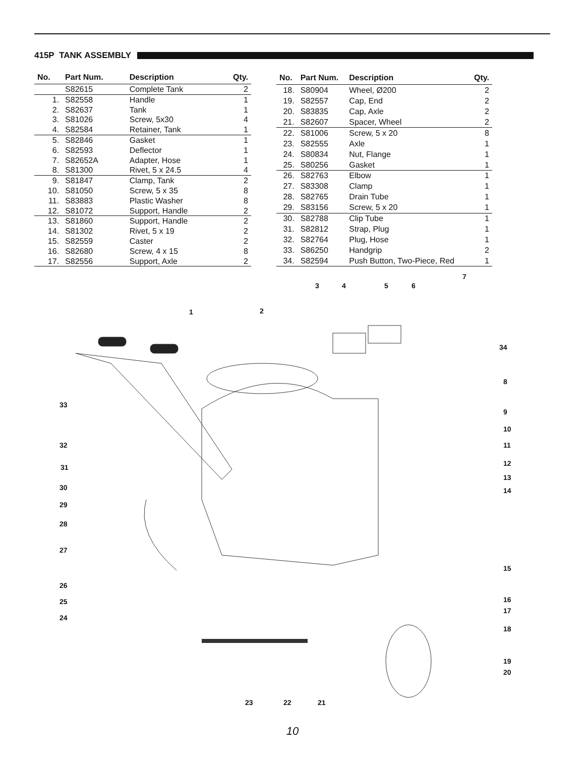415P TANK ASSEMBLY
| No. | Part Num. | Description | Qty. |
| --- | --- | --- | --- |
| | S82615 | Complete Tank | 2 |
| 1. | S82558 | Handle | 1 |
| 2. | S82637 | Tank | 1 |
| 3. | S81026 | Screw, 5x30 | 4 |
| 4. | S82584 | Retainer, Tank | 1 |
| 5. | S82846 | Gasket | 1 |
| 6. | S82593 | Deflector | 1 |
| 7. | S82652A | Adapter, Hose | 1 |
| 8. | S81300 | Rivet, 5 x 24.5 | 4 |
| 9. | S81847 | Clamp, Tank | 2 |
| 10. | S81050 | Screw, 5 x 35 | 8 |
| 11. | S83883 | Plastic Washer | 8 |
| 12. | S81072 | Support, Handle | 2 |
| 13. | S81860 | Support, Handle | 2 |
| 14. | S81302 | Rivet, 5 x 19 | 2 |
| 15. | S82559 | Caster | 2 |
| 16. | S82680 | Screw, 4 x 15 | 8 |
| 17. | S82556 | Support, Axle | 2 |
| No. | Part Num. | Description | Qty. |
| --- | --- | --- | --- |
| 18. | S80904 | Wheel, Ø200 | 2 |
| 19. | S82557 | Cap, End | 2 |
| 20. | S83835 | Cap, Axle | 2 |
| 21. | S82607 | Spacer, Wheel | 2 |
| 22. | S81006 | Screw, 5 x 20 | 8 |
| 23. | S82555 | Axle | 1 |
| 24. | S80834 | Nut, Flange | 1 |
| 25. | S80256 | Gasket | 1 |
| 26. | S82763 | Elbow | 1 |
| 27. | S83308 | Clamp | 1 |
| 28. | S82765 | Drain Tube | 1 |
| 29. | S83156 | Screw, 5 x 20 | 1 |
| 30. | S82788 | Clip Tube | 1 |
| 31. | S82812 | Strap, Plug | 1 |
| 32. | S82764 | Plug, Hose | 1 |
| 33. | S86250 | Handgrip | 2 |
| 34. | S82594 | Push Button, Two-Piece, Red | 1 |
1 2
3 4 5 6
7
8
9
10
11
12
13
14
15
16
17
18
19
20
21 22 23
24
25
26
27
28
29
30
31
32
33
34
10